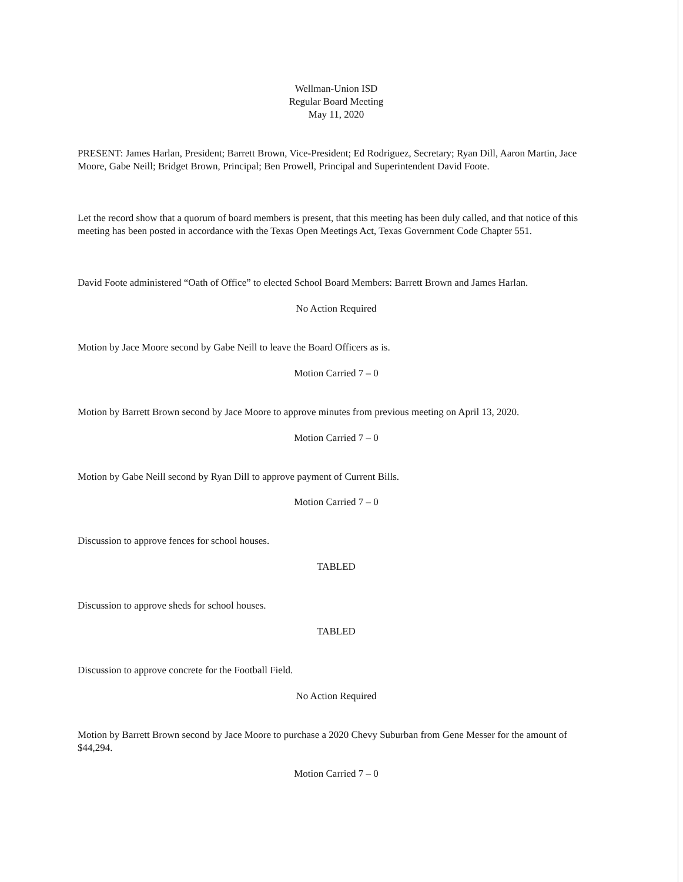Wellman-Union ISD
Regular Board Meeting
May 11, 2020
PRESENT: James Harlan, President; Barrett Brown, Vice-President; Ed Rodriguez, Secretary; Ryan Dill, Aaron Martin, Jace Moore, Gabe Neill; Bridget Brown, Principal; Ben Prowell, Principal and Superintendent David Foote.
Let the record show that a quorum of board members is present, that this meeting has been duly called, and that notice of this meeting has been posted in accordance with the Texas Open Meetings Act, Texas Government Code Chapter 551.
David Foote administered “Oath of Office” to elected School Board Members: Barrett Brown and James Harlan.
No Action Required
Motion by Jace Moore second by Gabe Neill to leave the Board Officers as is.
Motion Carried 7 – 0
Motion by Barrett Brown second by Jace Moore to approve minutes from previous meeting on April 13, 2020.
Motion Carried 7 – 0
Motion by Gabe Neill second by Ryan Dill to approve payment of Current Bills.
Motion Carried 7 – 0
Discussion to approve fences for school houses.
TABLED
Discussion to approve sheds for school houses.
TABLED
Discussion to approve concrete for the Football Field.
No Action Required
Motion by Barrett Brown second by Jace Moore to purchase a 2020 Chevy Suburban from Gene Messer for the amount of $44,294.
Motion Carried 7 – 0